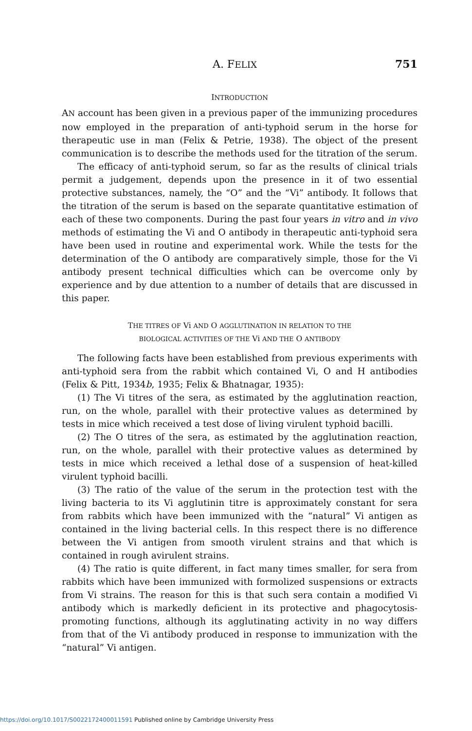A. FELIX 751
INTRODUCTION
AN account has been given in a previous paper of the immunizing procedures now employed in the preparation of anti-typhoid serum in the horse for therapeutic use in man (Felix & Petrie, 1938). The object of the present communication is to describe the methods used for the titration of the serum.
The efficacy of anti-typhoid serum, so far as the results of clinical trials permit a judgement, depends upon the presence in it of two essential protective substances, namely, the “O” and the “Vi” antibody. It follows that the titration of the serum is based on the separate quantitative estimation of each of these two components. During the past four years in vitro and in vivo methods of estimating the Vi and O antibody in therapeutic anti-typhoid sera have been used in routine and experimental work. While the tests for the determination of the O antibody are comparatively simple, those for the Vi antibody present technical difficulties which can be overcome only by experience and by due attention to a number of details that are discussed in this paper.
THE TITRES OF Vi AND O AGGLUTINATION IN RELATION TO THE
BIOLOGICAL ACTIVITIES OF THE Vi AND THE O ANTIBODY
The following facts have been established from previous experiments with anti-typhoid sera from the rabbit which contained Vi, O and H antibodies (Felix & Pitt, 1934b, 1935; Felix & Bhatnagar, 1935):
(1) The Vi titres of the sera, as estimated by the agglutination reaction, run, on the whole, parallel with their protective values as determined by tests in mice which received a test dose of living virulent typhoid bacilli.
(2) The O titres of the sera, as estimated by the agglutination reaction, run, on the whole, parallel with their protective values as determined by tests in mice which received a lethal dose of a suspension of heat-killed virulent typhoid bacilli.
(3) The ratio of the value of the serum in the protection test with the living bacteria to its Vi agglutinin titre is approximately constant for sera from rabbits which have been immunized with the “natural” Vi antigen as contained in the living bacterial cells. In this respect there is no difference between the Vi antigen from smooth virulent strains and that which is contained in rough avirulent strains.
(4) The ratio is quite different, in fact many times smaller, for sera from rabbits which have been immunized with formolized suspensions or extracts from Vi strains. The reason for this is that such sera contain a modified Vi antibody which is markedly deficient in its protective and phagocytosis-promoting functions, although its agglutinating activity in no way differs from that of the Vi antibody produced in response to immunization with the “natural” Vi antigen.
https://doi.org/10.1017/S0022172400011591 Published online by Cambridge University Press